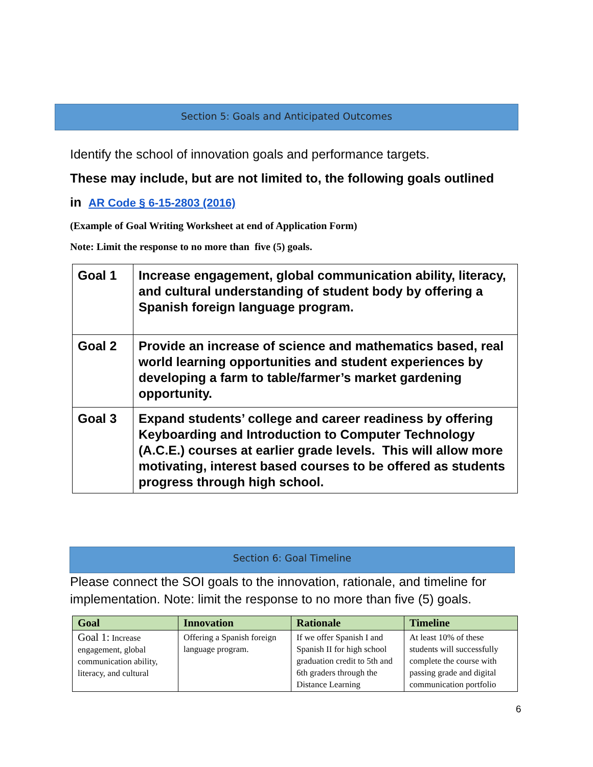Section 5: Goals and Anticipated Outcomes
Identify the school of innovation goals and performance targets.
These may include, but are not limited to, the following goals outlined
in AR Code § 6-15-2803 (2016)
(Example of Goal Writing Worksheet at end of Application Form)
Note: Limit the response to no more than five (5) goals.
| Goal 1 | Increase engagement, global communication ability, literacy, and cultural understanding of student body by offering a Spanish foreign language program. |
| Goal 2 | Provide an increase of science and mathematics based, real world learning opportunities and student experiences by developing a farm to table/farmer’s market gardening opportunity. |
| Goal 3 | Expand students’ college and career readiness by offering Keyboarding and Introduction to Computer Technology (A.C.E.) courses at earlier grade levels. This will allow more motivating, interest based courses to be offered as students progress through high school. |
Section 6: Goal Timeline
Please connect the SOI goals to the innovation, rationale, and timeline for implementation. Note: limit the response to no more than five (5) goals.
| Goal | Innovation | Rationale | Timeline |
| --- | --- | --- | --- |
| Goal 1: Increase engagement, global communication ability, literacy, and cultural | Offering a Spanish foreign language program. | If we offer Spanish I and Spanish II for high school graduation credit to 5th and 6th graders through the Distance Learning | At least 10% of these students will successfully complete the course with passing grade and digital communication portfolio |
6